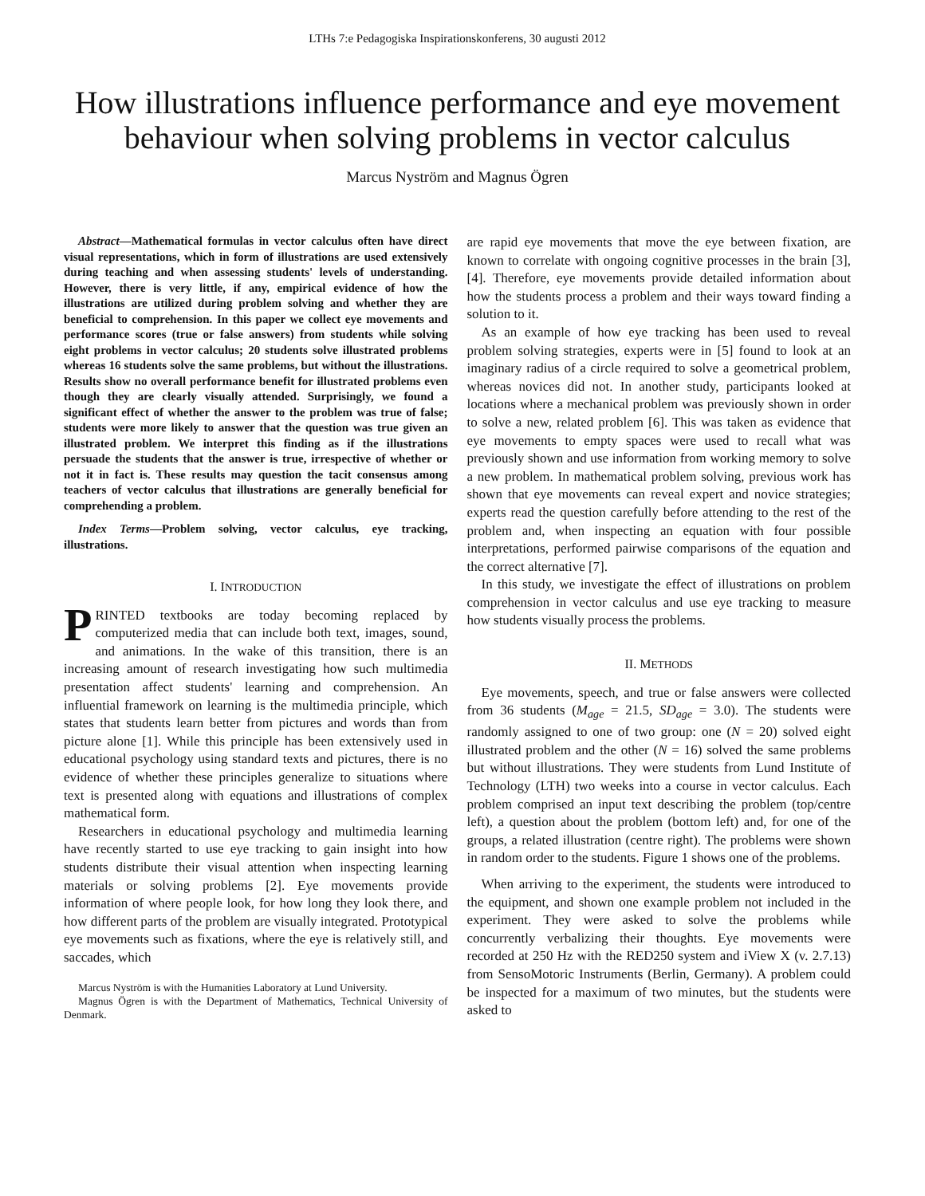LTHs 7:e Pedagogiska Inspirationskonferens, 30 augusti 2012
How illustrations influence performance and eye movement behaviour when solving problems in vector calculus
Marcus Nyström and Magnus Ögren
Abstract—Mathematical formulas in vector calculus often have direct visual representations, which in form of illustrations are used extensively during teaching and when assessing students' levels of understanding. However, there is very little, if any, empirical evidence of how the illustrations are utilized during problem solving and whether they are beneficial to comprehension. In this paper we collect eye movements and performance scores (true or false answers) from students while solving eight problems in vector calculus; 20 students solve illustrated problems whereas 16 students solve the same problems, but without the illustrations. Results show no overall performance benefit for illustrated problems even though they are clearly visually attended. Surprisingly, we found a significant effect of whether the answer to the problem was true of false; students were more likely to answer that the question was true given an illustrated problem. We interpret this finding as if the illustrations persuade the students that the answer is true, irrespective of whether or not it in fact is. These results may question the tacit consensus among teachers of vector calculus that illustrations are generally beneficial for comprehending a problem.
Index Terms—Problem solving, vector calculus, eye tracking, illustrations.
I. INTRODUCTION
PRINTED textbooks are today becoming replaced by computerized media that can include both text, images, sound, and animations. In the wake of this transition, there is an increasing amount of research investigating how such multimedia presentation affect students' learning and comprehension. An influential framework on learning is the multimedia principle, which states that students learn better from pictures and words than from picture alone [1]. While this principle has been extensively used in educational psychology using standard texts and pictures, there is no evidence of whether these principles generalize to situations where text is presented along with equations and illustrations of complex mathematical form.
Researchers in educational psychology and multimedia learning have recently started to use eye tracking to gain insight into how students distribute their visual attention when inspecting learning materials or solving problems [2]. Eye movements provide information of where people look, for how long they look there, and how different parts of the problem are visually integrated. Prototypical eye movements such as fixations, where the eye is relatively still, and saccades, which
Marcus Nyström is with the Humanities Laboratory at Lund University.
Magnus Ögren is with the Department of Mathematics, Technical University of Denmark.
are rapid eye movements that move the eye between fixation, are known to correlate with ongoing cognitive processes in the brain [3], [4]. Therefore, eye movements provide detailed information about how the students process a problem and their ways toward finding a solution to it.
As an example of how eye tracking has been used to reveal problem solving strategies, experts were in [5] found to look at an imaginary radius of a circle required to solve a geometrical problem, whereas novices did not. In another study, participants looked at locations where a mechanical problem was previously shown in order to solve a new, related problem [6]. This was taken as evidence that eye movements to empty spaces were used to recall what was previously shown and use information from working memory to solve a new problem. In mathematical problem solving, previous work has shown that eye movements can reveal expert and novice strategies; experts read the question carefully before attending to the rest of the problem and, when inspecting an equation with four possible interpretations, performed pairwise comparisons of the equation and the correct alternative [7].
In this study, we investigate the effect of illustrations on problem comprehension in vector calculus and use eye tracking to measure how students visually process the problems.
II. METHODS
Eye movements, speech, and true or false answers were collected from 36 students (M<sub>age</sub> = 21.5, SD<sub>age</sub> = 3.0). The students were randomly assigned to one of two group: one (N = 20) solved eight illustrated problem and the other (N = 16) solved the same problems but without illustrations. They were students from Lund Institute of Technology (LTH) two weeks into a course in vector calculus. Each problem comprised an input text describing the problem (top/centre left), a question about the problem (bottom left) and, for one of the groups, a related illustration (centre right). The problems were shown in random order to the students. Figure 1 shows one of the problems.
When arriving to the experiment, the students were introduced to the equipment, and shown one example problem not included in the experiment. They were asked to solve the problems while concurrently verbalizing their thoughts. Eye movements were recorded at 250 Hz with the RED250 system and iView X (v. 2.7.13) from SensoMotoric Instruments (Berlin, Germany). A problem could be inspected for a maximum of two minutes, but the students were asked to